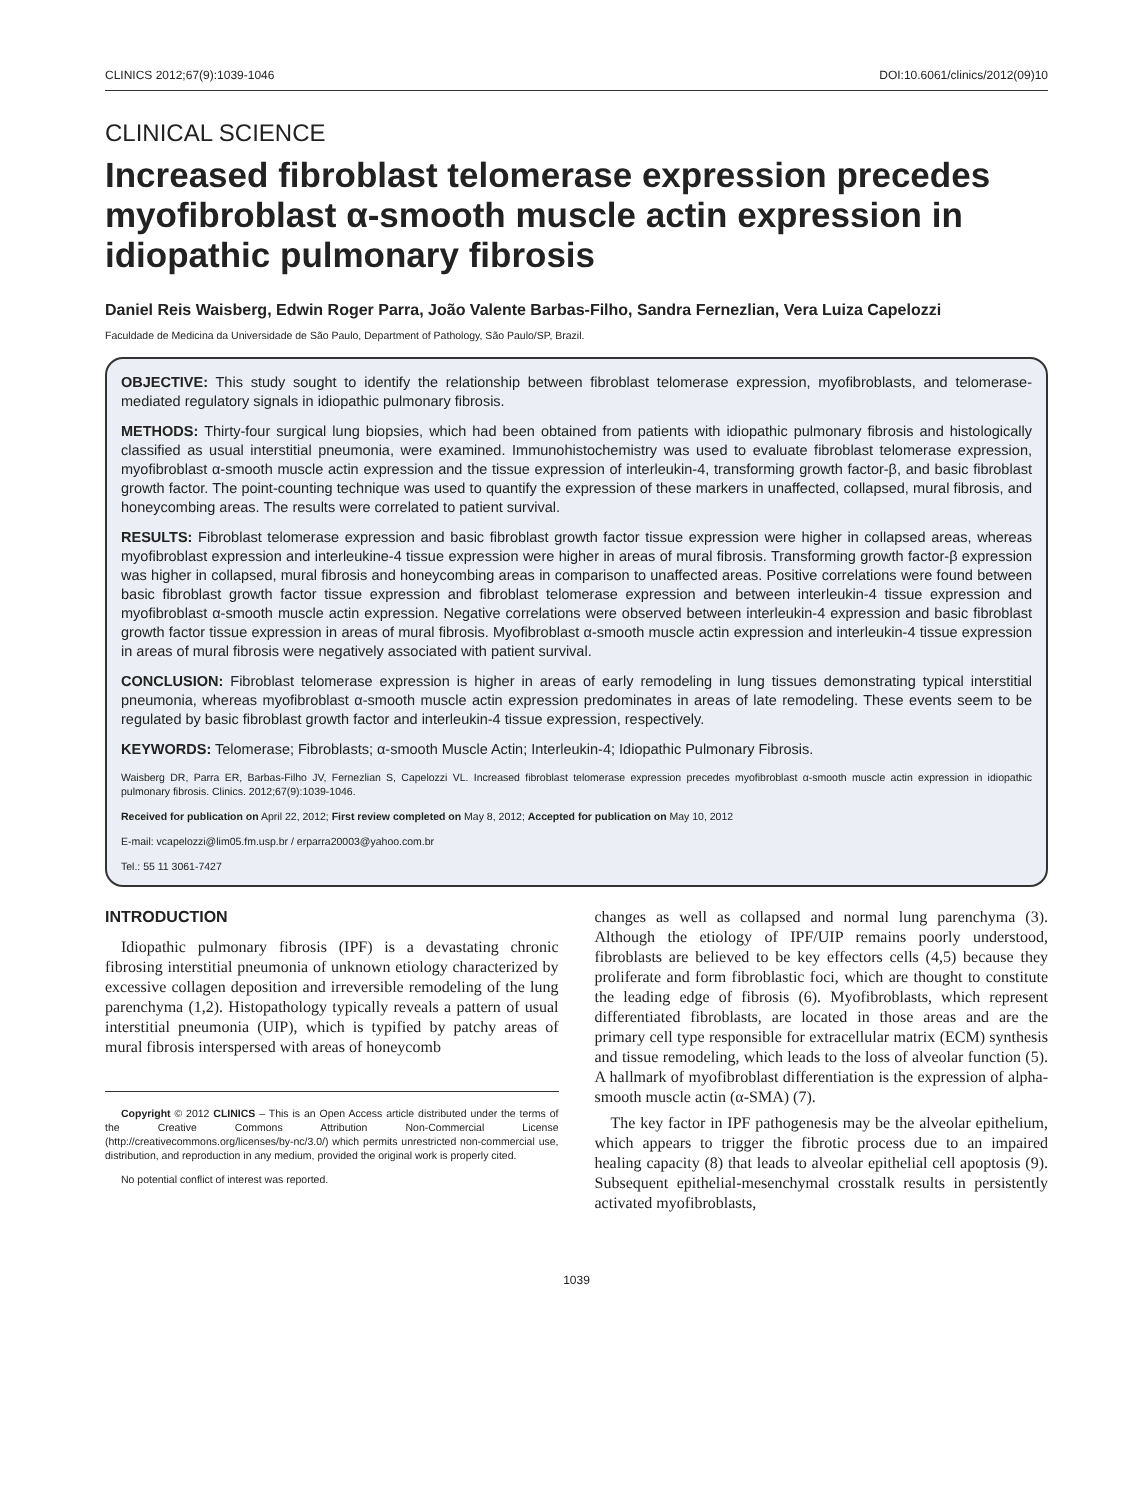CLINICS 2012;67(9):1039-1046 DOI:10.6061/clinics/2012(09)10
CLINICAL SCIENCE
Increased fibroblast telomerase expression precedes myofibroblast α-smooth muscle actin expression in idiopathic pulmonary fibrosis
Daniel Reis Waisberg, Edwin Roger Parra, João Valente Barbas-Filho, Sandra Fernezlian, Vera Luiza Capelozzi
Faculdade de Medicina da Universidade de São Paulo, Department of Pathology, São Paulo/SP, Brazil.
OBJECTIVE: This study sought to identify the relationship between fibroblast telomerase expression, myofibroblasts, and telomerase-mediated regulatory signals in idiopathic pulmonary fibrosis.
METHODS: Thirty-four surgical lung biopsies, which had been obtained from patients with idiopathic pulmonary fibrosis and histologically classified as usual interstitial pneumonia, were examined. Immunohistochemistry was used to evaluate fibroblast telomerase expression, myofibroblast α-smooth muscle actin expression and the tissue expression of interleukin-4, transforming growth factor-β, and basic fibroblast growth factor. The point-counting technique was used to quantify the expression of these markers in unaffected, collapsed, mural fibrosis, and honeycombing areas. The results were correlated to patient survival.
RESULTS: Fibroblast telomerase expression and basic fibroblast growth factor tissue expression were higher in collapsed areas, whereas myofibroblast expression and interleukine-4 tissue expression were higher in areas of mural fibrosis. Transforming growth factor-β expression was higher in collapsed, mural fibrosis and honeycombing areas in comparison to unaffected areas. Positive correlations were found between basic fibroblast growth factor tissue expression and fibroblast telomerase expression and between interleukin-4 tissue expression and myofibroblast α-smooth muscle actin expression. Negative correlations were observed between interleukin-4 expression and basic fibroblast growth factor tissue expression in areas of mural fibrosis. Myofibroblast α-smooth muscle actin expression and interleukin-4 tissue expression in areas of mural fibrosis were negatively associated with patient survival.
CONCLUSION: Fibroblast telomerase expression is higher in areas of early remodeling in lung tissues demonstrating typical interstitial pneumonia, whereas myofibroblast α-smooth muscle actin expression predominates in areas of late remodeling. These events seem to be regulated by basic fibroblast growth factor and interleukin-4 tissue expression, respectively.
KEYWORDS: Telomerase; Fibroblasts; α-smooth Muscle Actin; Interleukin-4; Idiopathic Pulmonary Fibrosis.
Waisberg DR, Parra ER, Barbas-Filho JV, Fernezlian S, Capelozzi VL. Increased fibroblast telomerase expression precedes myofibroblast α-smooth muscle actin expression in idiopathic pulmonary fibrosis. Clinics. 2012;67(9):1039-1046.
Received for publication on April 22, 2012; First review completed on May 8, 2012; Accepted for publication on May 10, 2012
E-mail: vcapelozzi@lim05.fm.usp.br / erparra20003@yahoo.com.br
Tel.: 55 11 3061-7427
INTRODUCTION
Idiopathic pulmonary fibrosis (IPF) is a devastating chronic fibrosing interstitial pneumonia of unknown etiology characterized by excessive collagen deposition and irreversible remodeling of the lung parenchyma (1,2). Histopathology typically reveals a pattern of usual interstitial pneumonia (UIP), which is typified by patchy areas of mural fibrosis interspersed with areas of honeycomb
Copyright © 2012 CLINICS – This is an Open Access article distributed under the terms of the Creative Commons Attribution Non-Commercial License (http://creativecommons.org/licenses/by-nc/3.0/) which permits unrestricted non-commercial use, distribution, and reproduction in any medium, provided the original work is properly cited.
No potential conflict of interest was reported.
changes as well as collapsed and normal lung parenchyma (3). Although the etiology of IPF/UIP remains poorly understood, fibroblasts are believed to be key effectors cells (4,5) because they proliferate and form fibroblastic foci, which are thought to constitute the leading edge of fibrosis (6). Myofibroblasts, which represent differentiated fibroblasts, are located in those areas and are the primary cell type responsible for extracellular matrix (ECM) synthesis and tissue remodeling, which leads to the loss of alveolar function (5). A hallmark of myofibroblast differentiation is the expression of alpha-smooth muscle actin (α-SMA) (7).
The key factor in IPF pathogenesis may be the alveolar epithelium, which appears to trigger the fibrotic process due to an impaired healing capacity (8) that leads to alveolar epithelial cell apoptosis (9). Subsequent epithelial-mesenchymal crosstalk results in persistently activated myofibroblasts,
1039